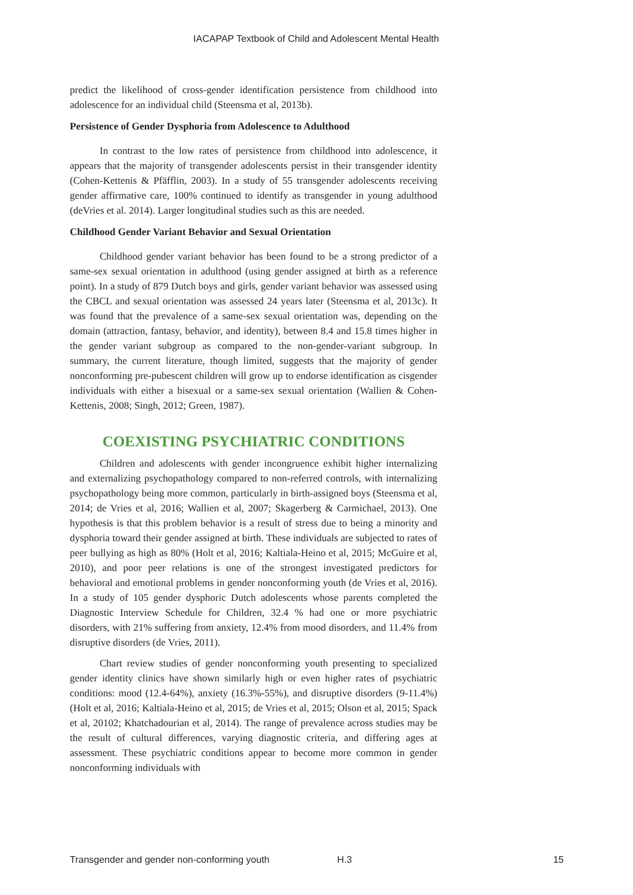IACAPAP Textbook of Child and Adolescent Mental Health
predict the likelihood of cross-gender identification persistence from childhood into adolescence for an individual child (Steensma et al, 2013b).
Persistence of Gender Dysphoria from Adolescence to Adulthood
In contrast to the low rates of persistence from childhood into adolescence, it appears that the majority of transgender adolescents persist in their transgender identity (Cohen-Kettenis & Pfäfflin, 2003). In a study of 55 transgender adolescents receiving gender affirmative care, 100% continued to identify as transgender in young adulthood (deVries et al. 2014). Larger longitudinal studies such as this are needed.
Childhood Gender Variant Behavior and Sexual Orientation
Childhood gender variant behavior has been found to be a strong predictor of a same-sex sexual orientation in adulthood (using gender assigned at birth as a reference point). In a study of 879 Dutch boys and girls, gender variant behavior was assessed using the CBCL and sexual orientation was assessed 24 years later (Steensma et al, 2013c). It was found that the prevalence of a same-sex sexual orientation was, depending on the domain (attraction, fantasy, behavior, and identity), between 8.4 and 15.8 times higher in the gender variant subgroup as compared to the non-gender-variant subgroup. In summary, the current literature, though limited, suggests that the majority of gender nonconforming pre-pubescent children will grow up to endorse identification as cisgender individuals with either a bisexual or a same-sex sexual orientation (Wallien & Cohen-Kettenis, 2008; Singh, 2012; Green, 1987).
COEXISTING PSYCHIATRIC CONDITIONS
Children and adolescents with gender incongruence exhibit higher internalizing and externalizing psychopathology compared to non-referred controls, with internalizing psychopathology being more common, particularly in birth-assigned boys (Steensma et al, 2014; de Vries et al, 2016; Wallien et al, 2007; Skagerberg & Carmichael, 2013). One hypothesis is that this problem behavior is a result of stress due to being a minority and dysphoria toward their gender assigned at birth. These individuals are subjected to rates of peer bullying as high as 80% (Holt et al, 2016; Kaltiala-Heino et al, 2015; McGuire et al, 2010), and poor peer relations is one of the strongest investigated predictors for behavioral and emotional problems in gender nonconforming youth (de Vries et al, 2016). In a study of 105 gender dysphoric Dutch adolescents whose parents completed the Diagnostic Interview Schedule for Children, 32.4 % had one or more psychiatric disorders, with 21% suffering from anxiety, 12.4% from mood disorders, and 11.4% from disruptive disorders (de Vries, 2011).
Chart review studies of gender nonconforming youth presenting to specialized gender identity clinics have shown similarly high or even higher rates of psychiatric conditions: mood (12.4-64%), anxiety (16.3%-55%), and disruptive disorders (9-11.4%) (Holt et al, 2016; Kaltiala-Heino et al, 2015; de Vries et al, 2015; Olson et al, 2015; Spack et al, 20102; Khatchadourian et al, 2014). The range of prevalence across studies may be the result of cultural differences, varying diagnostic criteria, and differing ages at assessment. These psychiatric conditions appear to become more common in gender nonconforming individuals with
Transgender and gender non-conforming youth H.3 15